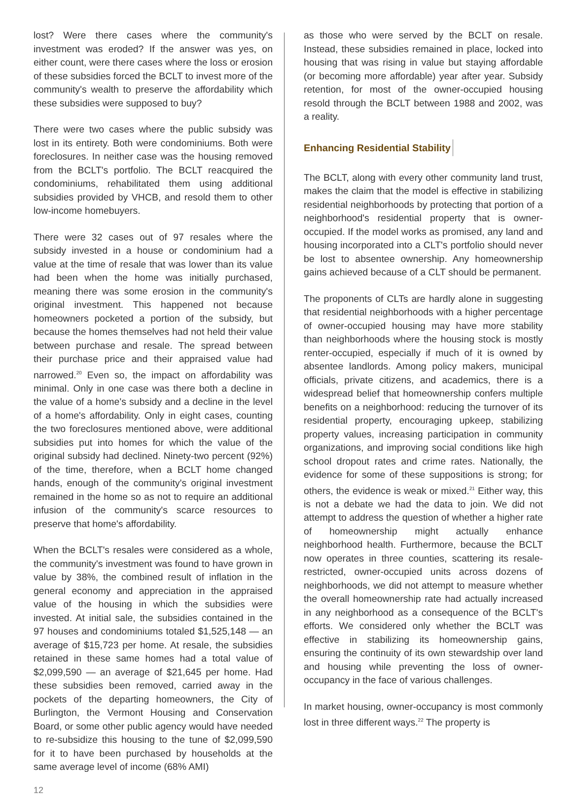lost? Were there cases where the community's investment was eroded? If the answer was yes, on either count, were there cases where the loss or erosion of these subsidies forced the BCLT to invest more of the community's wealth to preserve the affordability which these subsidies were supposed to buy?
There were two cases where the public subsidy was lost in its entirety. Both were condominiums. Both were foreclosures. In neither case was the housing removed from the BCLT's portfolio. The BCLT reacquired the condominiums, rehabilitated them using additional subsidies provided by VHCB, and resold them to other low-income homebuyers.
There were 32 cases out of 97 resales where the subsidy invested in a house or condominium had a value at the time of resale that was lower than its value had been when the home was initially purchased, meaning there was some erosion in the community's original investment. This happened not because homeowners pocketed a portion of the subsidy, but because the homes themselves had not held their value between purchase and resale. The spread between their purchase price and their appraised value had narrowed.<sup>20</sup> Even so, the impact on affordability was minimal. Only in one case was there both a decline in the value of a home's subsidy and a decline in the level of a home's affordability. Only in eight cases, counting the two foreclosures mentioned above, were additional subsidies put into homes for which the value of the original subsidy had declined. Ninety-two percent (92%) of the time, therefore, when a BCLT home changed hands, enough of the community's original investment remained in the home so as not to require an additional infusion of the community's scarce resources to preserve that home's affordability.
When the BCLT's resales were considered as a whole, the community's investment was found to have grown in value by 38%, the combined result of inflation in the general economy and appreciation in the appraised value of the housing in which the subsidies were invested. At initial sale, the subsidies contained in the 97 houses and condominiums totaled $1,525,148 — an average of $15,723 per home. At resale, the subsidies retained in these same homes had a total value of $2,099,590 — an average of $21,645 per home. Had these subsidies been removed, carried away in the pockets of the departing homeowners, the City of Burlington, the Vermont Housing and Conservation Board, or some other public agency would have needed to re-subsidize this housing to the tune of $2,099,590 for it to have been purchased by households at the same average level of income (68% AMI)
12
as those who were served by the BCLT on resale. Instead, these subsidies remained in place, locked into housing that was rising in value but staying affordable (or becoming more affordable) year after year. Subsidy retention, for most of the owner-occupied housing resold through the BCLT between 1988 and 2002, was a reality.
Enhancing Residential Stability
The BCLT, along with every other community land trust, makes the claim that the model is effective in stabilizing residential neighborhoods by protecting that portion of a neighborhood's residential property that is owner-occupied. If the model works as promised, any land and housing incorporated into a CLT's portfolio should never be lost to absentee ownership. Any homeownership gains achieved because of a CLT should be permanent.
The proponents of CLTs are hardly alone in suggesting that residential neighborhoods with a higher percentage of owner-occupied housing may have more stability than neighborhoods where the housing stock is mostly renter-occupied, especially if much of it is owned by absentee landlords. Among policy makers, municipal officials, private citizens, and academics, there is a widespread belief that homeownership confers multiple benefits on a neighborhood: reducing the turnover of its residential property, encouraging upkeep, stabilizing property values, increasing participation in community organizations, and improving social conditions like high school dropout rates and crime rates. Nationally, the evidence for some of these suppositions is strong; for others, the evidence is weak or mixed.<sup>21</sup> Either way, this is not a debate we had the data to join. We did not attempt to address the question of whether a higher rate of homeownership might actually enhance neighborhood health. Furthermore, because the BCLT now operates in three counties, scattering its resale-restricted, owner-occupied units across dozens of neighborhoods, we did not attempt to measure whether the overall homeownership rate had actually increased in any neighborhood as a consequence of the BCLT's efforts. We considered only whether the BCLT was effective in stabilizing its homeownership gains, ensuring the continuity of its own stewardship over land and housing while preventing the loss of owner-occupancy in the face of various challenges.
In market housing, owner-occupancy is most commonly lost in three different ways.<sup>22</sup> The property is